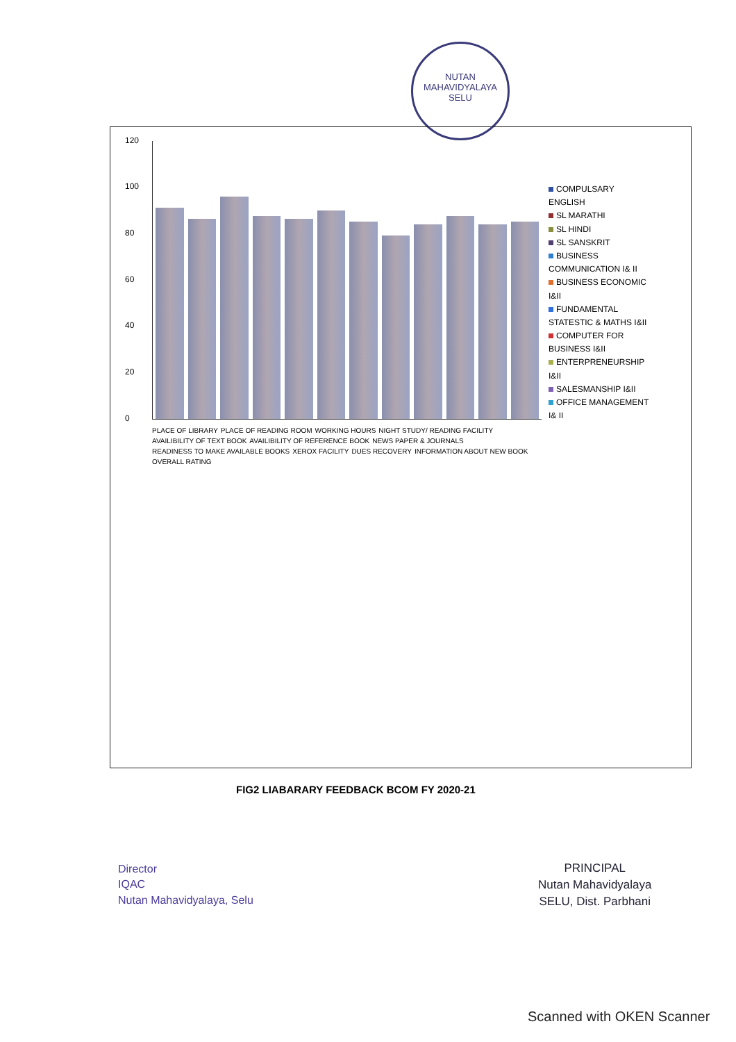NUTAN MAHAVIDYALAYA
SELU
120
100
80
60
40
20
0
PLACE OF LIBRARY PLACE OF READING ROOM WORKING HOURS NIGHT STUDY/ READING FACILITY AVAILIBILITY OF TEXT BOOK AVAILIBILITY OF REFERENCE BOOK NEWS PAPER & JOURNALS READINESS TO MAKE AVAILABLE BOOKS XEROX FACILITY DUES RECOVERY INFORMATION ABOUT NEW BOOK OVERALL RATING
COMPULSARY ENGLISH
SL MARATHI
SL HINDI
SL SANSKRIT
BUSINESS COMMUNICATION I& II
BUSINESS ECONOMIC I&II
FUNDAMENTAL STATESTIC & MATHS I&II
COMPUTER FOR BUSINESS I&II
ENTERPRENEURSHIP I&II
SALESMANSHIP I&II
OFFICE MANAGEMENT I& II
FIG2 LIABARARY FEEDBACK BCOM FY 2020-21
Director
IQAC
Nutan Mahavidyalaya, Selu
PRINCIPAL
Nutan Mahavidyalaya
SELU, Dist. Parbhani
Scanned with OKEN Scanner